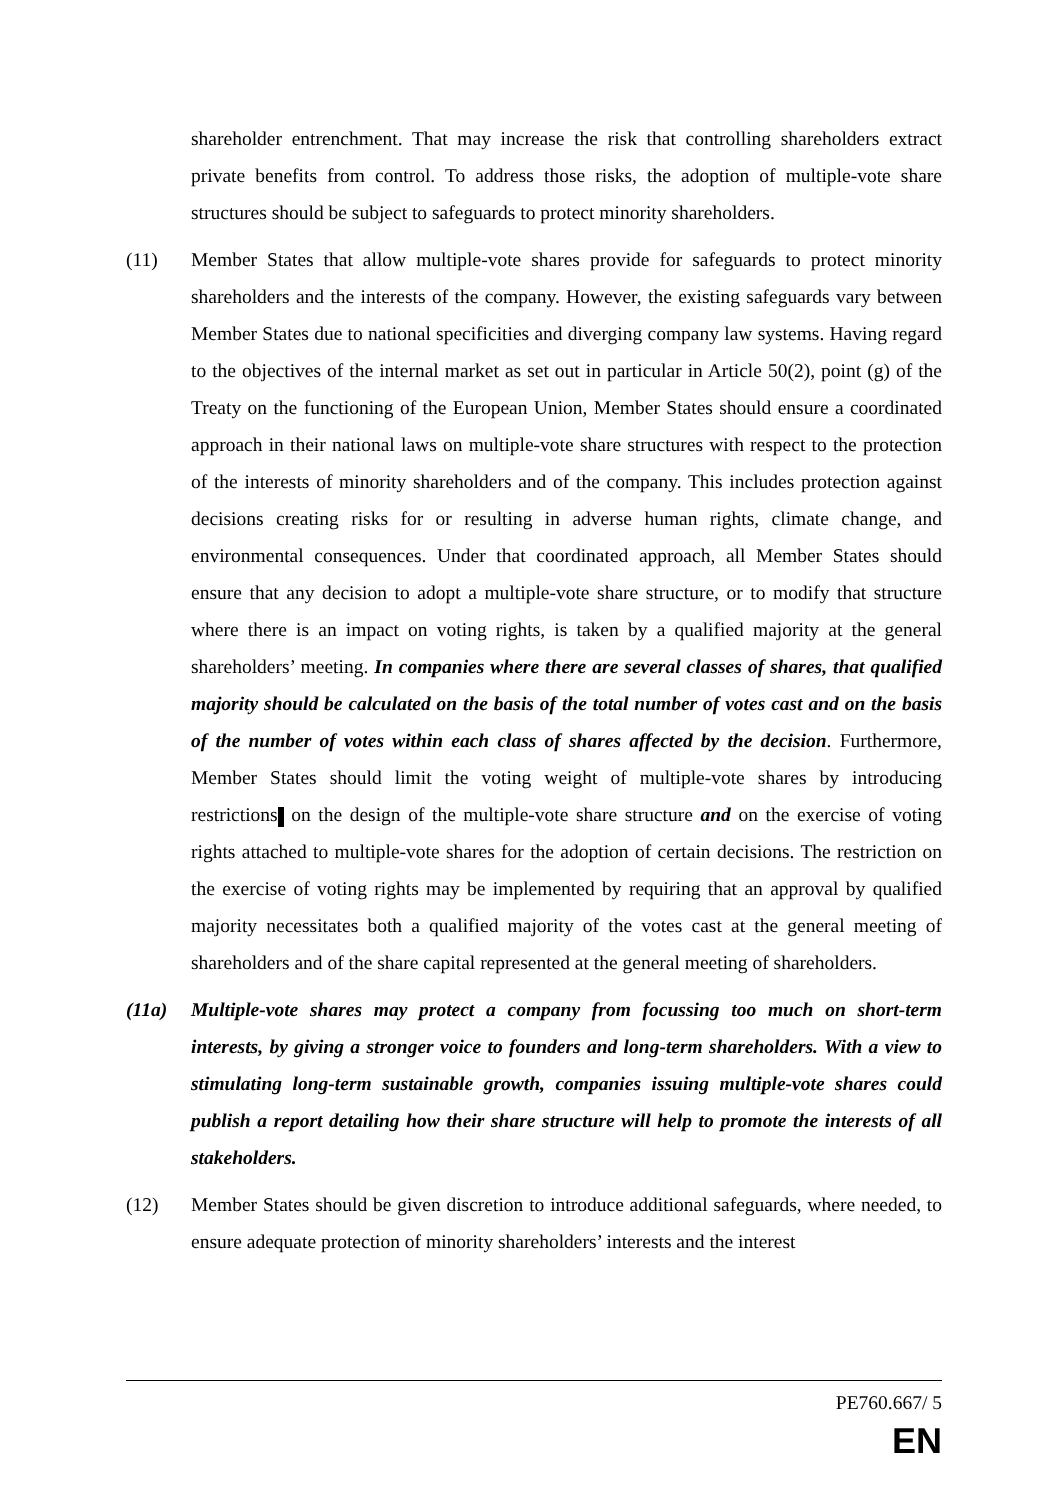shareholder entrenchment. That may increase the risk that controlling shareholders extract private benefits from control. To address those risks, the adoption of multiple-vote share structures should be subject to safeguards to protect minority shareholders.
(11) Member States that allow multiple-vote shares provide for safeguards to protect minority shareholders and the interests of the company. However, the existing safeguards vary between Member States due to national specificities and diverging company law systems. Having regard to the objectives of the internal market as set out in particular in Article 50(2), point (g) of the Treaty on the functioning of the European Union, Member States should ensure a coordinated approach in their national laws on multiple-vote share structures with respect to the protection of the interests of minority shareholders and of the company. This includes protection against decisions creating risks for or resulting in adverse human rights, climate change, and environmental consequences. Under that coordinated approach, all Member States should ensure that any decision to adopt a multiple-vote share structure, or to modify that structure where there is an impact on voting rights, is taken by a qualified majority at the general shareholders’ meeting. In companies where there are several classes of shares, that qualified majority should be calculated on the basis of the total number of votes cast and on the basis of the number of votes within each class of shares affected by the decision. Furthermore, Member States should limit the voting weight of multiple-vote shares by introducing restrictions on the design of the multiple-vote share structure and on the exercise of voting rights attached to multiple-vote shares for the adoption of certain decisions. The restriction on the exercise of voting rights may be implemented by requiring that an approval by qualified majority necessitates both a qualified majority of the votes cast at the general meeting of shareholders and of the share capital represented at the general meeting of shareholders.
(11a) Multiple-vote shares may protect a company from focussing too much on short-term interests, by giving a stronger voice to founders and long-term shareholders. With a view to stimulating long-term sustainable growth, companies issuing multiple-vote shares could publish a report detailing how their share structure will help to promote the interests of all stakeholders.
(12) Member States should be given discretion to introduce additional safeguards, where needed, to ensure adequate protection of minority shareholders’ interests and the interest
PE760.667/ 5
EN